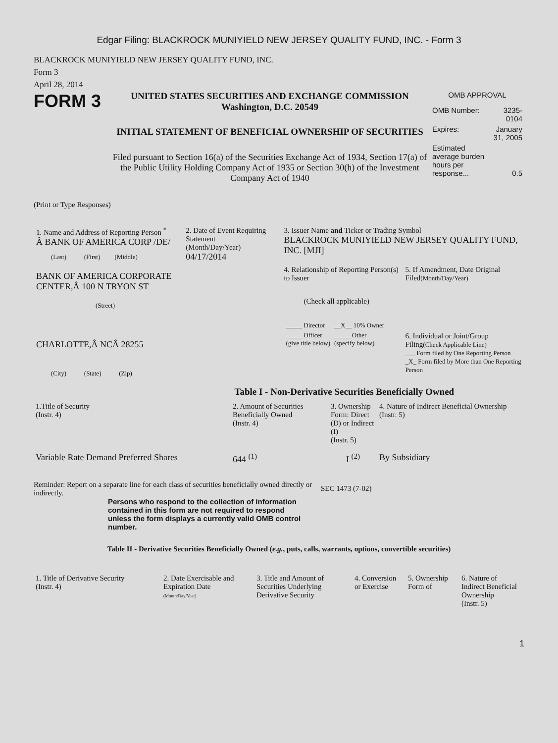Edgar Filing: BLACKROCK MUNIYIELD NEW JERSEY QUALITY FUND, INC. - Form 3
BLACKROCK MUNIYIELD NEW JERSEY QUALITY FUND, INC.
Form 3
April 28, 2014
FORM 3
UNITED STATES SECURITIES AND EXCHANGE COMMISSION
Washington, D.C. 20549
INITIAL STATEMENT OF BENEFICIAL OWNERSHIP OF SECURITIES
Filed pursuant to Section 16(a) of the Securities Exchange Act of 1934, Section 17(a) of the Public Utility Holding Company Act of 1935 or Section 30(h) of the Investment Company Act of 1940
OMB APPROVAL
| OMB Number: | 3235-0104 |
| Expires: | January 31, 2005 |
| Estimated average burden hours per response... | 0.5 |
(Print or Type Responses)
1. Name and Address of Reporting Person <sup>*</sup>
Â BANK OF AMERICA CORP /DE/
(Last) (First) (Middle)
BANK OF AMERICA CORPORATE CENTER,Â 100 N TRYON ST
(Street)
CHARLOTTE,Â NCÂ 28255
(City) (State) (Zip)
2. Date of Event Requiring Statement
(Month/Day/Year)
04/17/2014
3. Issuer Name and Ticker or Trading Symbol
BLACKROCK MUNIYIELD NEW JERSEY QUALITY FUND, INC. [MJI]
4. Relationship of Reporting Person(s) to Issuer
(Check all applicable)
| _____ Director | __X__ 10% Owner |
| _____ Officer (give title below) | _____ Other (specify below) |
5. If Amendment, Date Original Filed(Month/Day/Year)
6. Individual or Joint/Group Filing(Check Applicable Line)
___ Form filed by One Reporting Person
_X_ Form filed by More than One Reporting Person
Table I - Non-Derivative Securities Beneficially Owned
| 1.Title of Security (Instr. 4) | 2. Amount of Securities Beneficially Owned (Instr. 4) | 3. Ownership Form: Direct (D) or Indirect (I) (Instr. 5) | 4. Nature of Indirect Beneficial Ownership (Instr. 5) |
| --- | --- | --- | --- |
| Variable Rate Demand Preferred Shares | 644 <sup>(1)</sup> | I <sup>(2)</sup> | By Subsidiary |
Reminder: Report on a separate line for each class of securities beneficially owned directly or indirectly.
SEC 1473 (7-02)
Persons who respond to the collection of information contained in this form are not required to respond unless the form displays a currently valid OMB control number.
Table II - Derivative Securities Beneficially Owned (e.g., puts, calls, warrants, options, convertible securities)
| 1. Title of Derivative Security (Instr. 4) | 2. Date Exercisable and Expiration Date (Month/Day/Year) | 3. Title and Amount of Securities Underlying Derivative Security | 4. Conversion or Exercise | 5. Ownership Form of | 6. Nature of Indirect Beneficial Ownership (Instr. 5) |
| --- | --- | --- | --- | --- | --- |
1